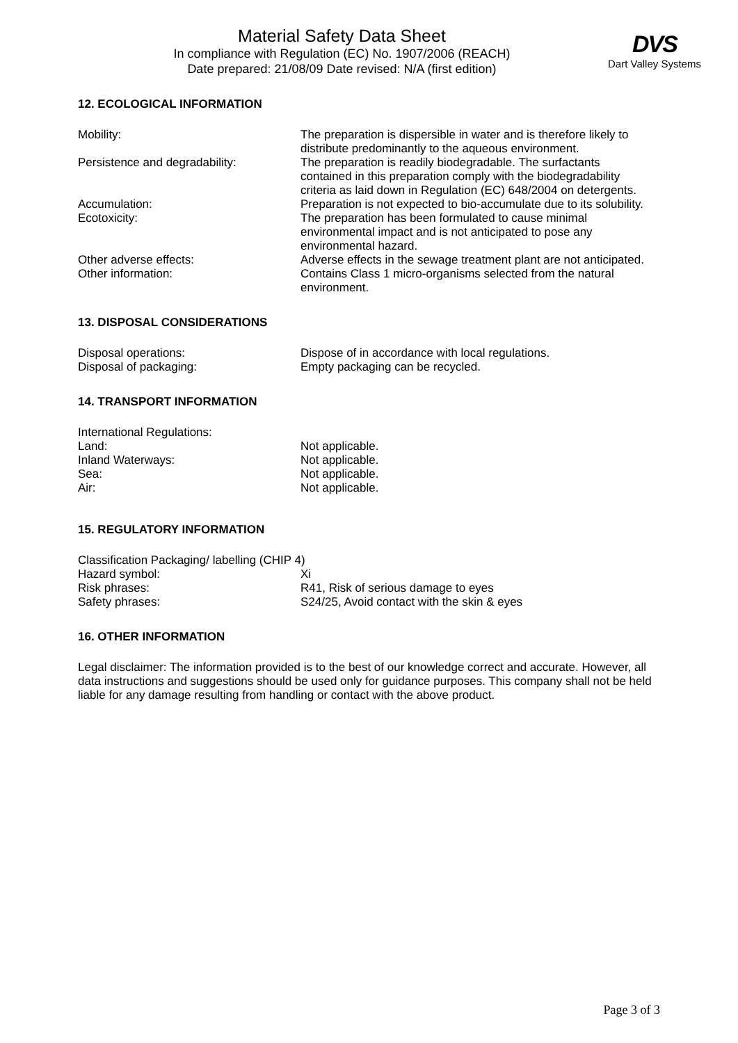Material Safety Data Sheet
In compliance with Regulation (EC) No. 1907/2006 (REACH)
Date prepared: 21/08/09 Date revised: N/A (first edition)
DVS
Dart Valley Systems
12. ECOLOGICAL INFORMATION
| Mobility: | The preparation is dispersible in water and is therefore likely to distribute predominantly to the aqueous environment. |
| Persistence and degradability: | The preparation is readily biodegradable. The surfactants contained in this preparation comply with the biodegradability criteria as laid down in Regulation (EC) 648/2004 on detergents. |
| Accumulation: | Preparation is not expected to bio-accumulate due to its solubility. |
| Ecotoxicity: | The preparation has been formulated to cause minimal environmental impact and is not anticipated to pose any environmental hazard. |
| Other adverse effects: | Adverse effects in the sewage treatment plant are not anticipated. |
| Other information: | Contains Class 1 micro-organisms selected from the natural environment. |
13. DISPOSAL CONSIDERATIONS
| Disposal operations: | Dispose of in accordance with local regulations. |
| Disposal of packaging: | Empty packaging can be recycled. |
14. TRANSPORT INFORMATION
| International Regulations: | |
| Land: | Not applicable. |
| Inland Waterways: | Not applicable. |
| Sea: | Not applicable. |
| Air: | Not applicable. |
15. REGULATORY INFORMATION
| Classification Packaging/ labelling (CHIP 4) | |
| Hazard symbol: | Xi |
| Risk phrases: | R41, Risk of serious damage to eyes |
| Safety phrases: | S24/25, Avoid contact with the skin & eyes |
16. OTHER INFORMATION
Legal disclaimer: The information provided is to the best of our knowledge correct and accurate. However, all data instructions and suggestions should be used only for guidance purposes. This company shall not be held liable for any damage resulting from handling or contact with the above product.
Page 3 of 3